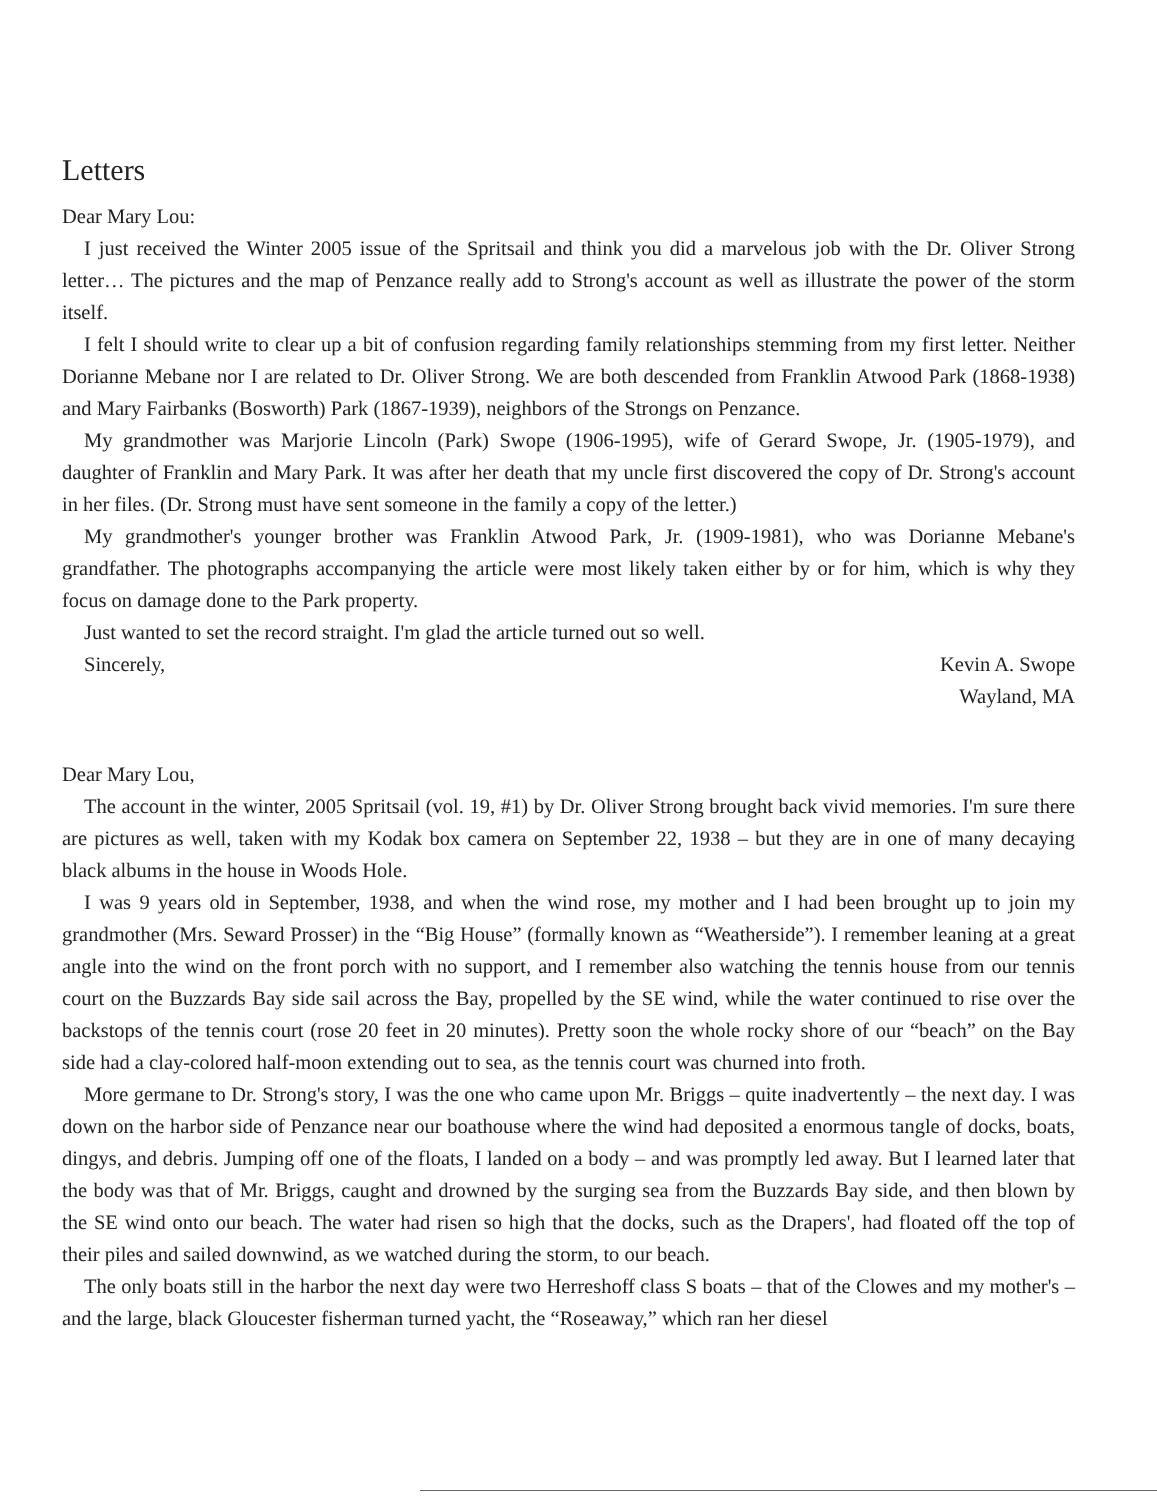Letters
Dear Mary Lou:
I just received the Winter 2005 issue of the Spritsail and think you did a marvelous job with the Dr. Oliver Strong letter… The pictures and the map of Penzance really add to Strong's account as well as illustrate the power of the storm itself.
I felt I should write to clear up a bit of confusion regarding family relationships stemming from my first letter. Neither Dorianne Mebane nor I are related to Dr. Oliver Strong. We are both descended from Franklin Atwood Park (1868-1938) and Mary Fairbanks (Bosworth) Park (1867-1939), neighbors of the Strongs on Penzance.
My grandmother was Marjorie Lincoln (Park) Swope (1906-1995), wife of Gerard Swope, Jr. (1905-1979), and daughter of Franklin and Mary Park. It was after her death that my uncle first discovered the copy of Dr. Strong's account in her files. (Dr. Strong must have sent someone in the family a copy of the letter.)
My grandmother's younger brother was Franklin Atwood Park, Jr. (1909-1981), who was Dorianne Mebane's grandfather. The photographs accompanying the article were most likely taken either by or for him, which is why they focus on damage done to the Park property.
Just wanted to set the record straight. I'm glad the article turned out so well.
Sincerely, Kevin A. Swope
Wayland, MA
Dear Mary Lou,
The account in the winter, 2005 Spritsail (vol. 19, #1) by Dr. Oliver Strong brought back vivid memories. I'm sure there are pictures as well, taken with my Kodak box camera on September 22, 1938 – but they are in one of many decaying black albums in the house in Woods Hole.
I was 9 years old in September, 1938, and when the wind rose, my mother and I had been brought up to join my grandmother (Mrs. Seward Prosser) in the “Big House” (formally known as “Weatherside”). I remember leaning at a great angle into the wind on the front porch with no support, and I remember also watching the tennis house from our tennis court on the Buzzards Bay side sail across the Bay, propelled by the SE wind, while the water continued to rise over the backstops of the tennis court (rose 20 feet in 20 minutes). Pretty soon the whole rocky shore of our “beach” on the Bay side had a clay-colored half-moon extending out to sea, as the tennis court was churned into froth.
More germane to Dr. Strong's story, I was the one who came upon Mr. Briggs – quite inadvertently – the next day. I was down on the harbor side of Penzance near our boathouse where the wind had deposited a enormous tangle of docks, boats, dingys, and debris. Jumping off one of the floats, I landed on a body – and was promptly led away. But I learned later that the body was that of Mr. Briggs, caught and drowned by the surging sea from the Buzzards Bay side, and then blown by the SE wind onto our beach. The water had risen so high that the docks, such as the Drapers', had floated off the top of their piles and sailed downwind, as we watched during the storm, to our beach.
The only boats still in the harbor the next day were two Herreshoff class S boats – that of the Clowes and my mother's – and the large, black Gloucester fisherman turned yacht, the “Roseaway,” which ran her diesel